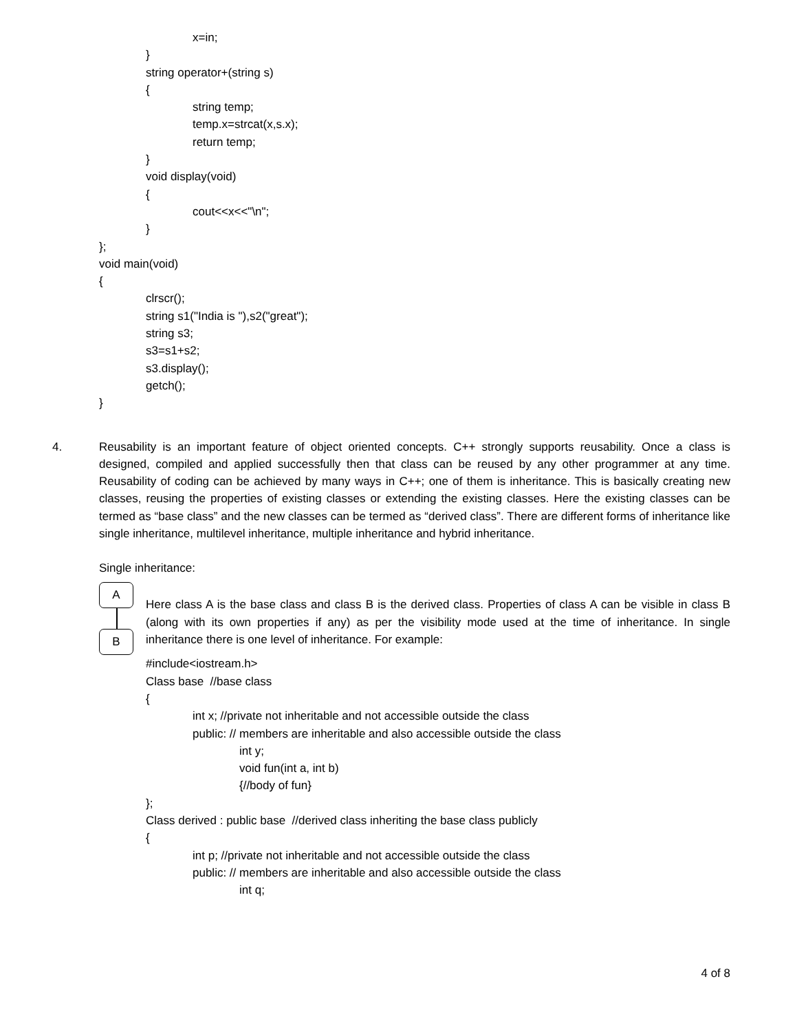x=in;
}
string operator+(string s)
{
string temp;
temp.x=strcat(x,s.x);
return temp;
}
void display(void)
{
cout<<x<<"\n";
}
};
void main(void)
{
clrscr();
string s1("India is "),s2("great");
string s3;
s3=s1+s2;
s3.display();
getch();
}
4. Reusability is an important feature of object oriented concepts. C++ strongly supports reusability. Once a class is designed, compiled and applied successfully then that class can be reused by any other programmer at any time. Reusability of coding can be achieved by many ways in C++; one of them is inheritance. This is basically creating new classes, reusing the properties of existing classes or extending the existing classes. Here the existing classes can be termed as “base class” and the new classes can be termed as “derived class”. There are different forms of inheritance like single inheritance, multilevel inheritance, multiple inheritance and hybrid inheritance.
Single inheritance:
A
B
Here class A is the base class and class B is the derived class. Properties of class A can be visible in class B (along with its own properties if any) as per the visibility mode used at the time of inheritance. In single inheritance there is one level of inheritance. For example:
#include<iostream.h>
Class base //base class
{
int x; //private not inheritable and not accessible outside the class
public: // members are inheritable and also accessible outside the class
int y;
void fun(int a, int b)
{//body of fun}
};
Class derived : public base //derived class inheriting the base class publicly
{
int p; //private not inheritable and not accessible outside the class
public: // members are inheritable and also accessible outside the class
int q;
4 of 8